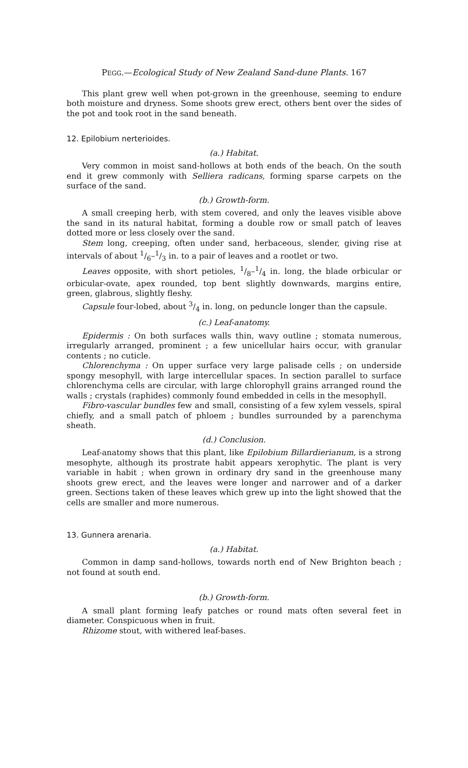PEGG.—Ecological Study of New Zealand Sand-dune Plants. 167
This plant grew well when pot-grown in the greenhouse, seeming to endure both moisture and dryness. Some shoots grew erect, others bent over the sides of the pot and took root in the sand beneath.
12. Epilobium nerterioides.
(a.) Habitat.
Very common in moist sand-hollows at both ends of the beach. On the south end it grew commonly with Selliera radicans, forming sparse carpets on the surface of the sand.
(b.) Growth-form.
A small creeping herb, with stem covered, and only the leaves visible above the sand in its natural habitat, forming a double row or small patch of leaves dotted more or less closely over the sand.
Stem long, creeping, often under sand, herbaceous, slender, giving rise at intervals of about 1/6–1/3 in. to a pair of leaves and a rootlet or two.
Leaves opposite, with short petioles, 1/8–1/4 in. long, the blade orbicular or orbicular-ovate, apex rounded, top bent slightly downwards, margins entire, green, glabrous, slightly fleshy.
Capsule four-lobed, about 3/4 in. long, on peduncle longer than the capsule.
(c.) Leaf-anatomy.
Epidermis : On both surfaces walls thin, wavy outline ; stomata numerous, irregularly arranged, prominent ; a few unicellular hairs occur, with granular contents ; no cuticle.
Chlorenchyma : On upper surface very large palisade cells ; on underside spongy mesophyll, with large intercellular spaces. In section parallel to surface chlorenchyma cells are circular, with large chlorophyll grains arranged round the walls ; crystals (raphides) commonly found embedded in cells in the mesophyll.
Fibro-vascular bundles few and small, consisting of a few xylem vessels, spiral chiefly, and a small patch of phloem ; bundles surrounded by a parenchyma sheath.
(d.) Conclusion.
Leaf-anatomy shows that this plant, like Epilobium Billardierianum, is a strong mesophyte, although its prostrate habit appears xerophytic. The plant is very variable in habit ; when grown in ordinary dry sand in the greenhouse many shoots grew erect, and the leaves were longer and narrower and of a darker green. Sections taken of these leaves which grew up into the light showed that the cells are smaller and more numerous.
13. Gunnera arenaria.
(a.) Habitat.
Common in damp sand-hollows, towards north end of New Brighton beach ; not found at south end.
(b.) Growth-form.
A small plant forming leafy patches or round mats often several feet in diameter. Conspicuous when in fruit.
Rhizome stout, with withered leaf-bases.